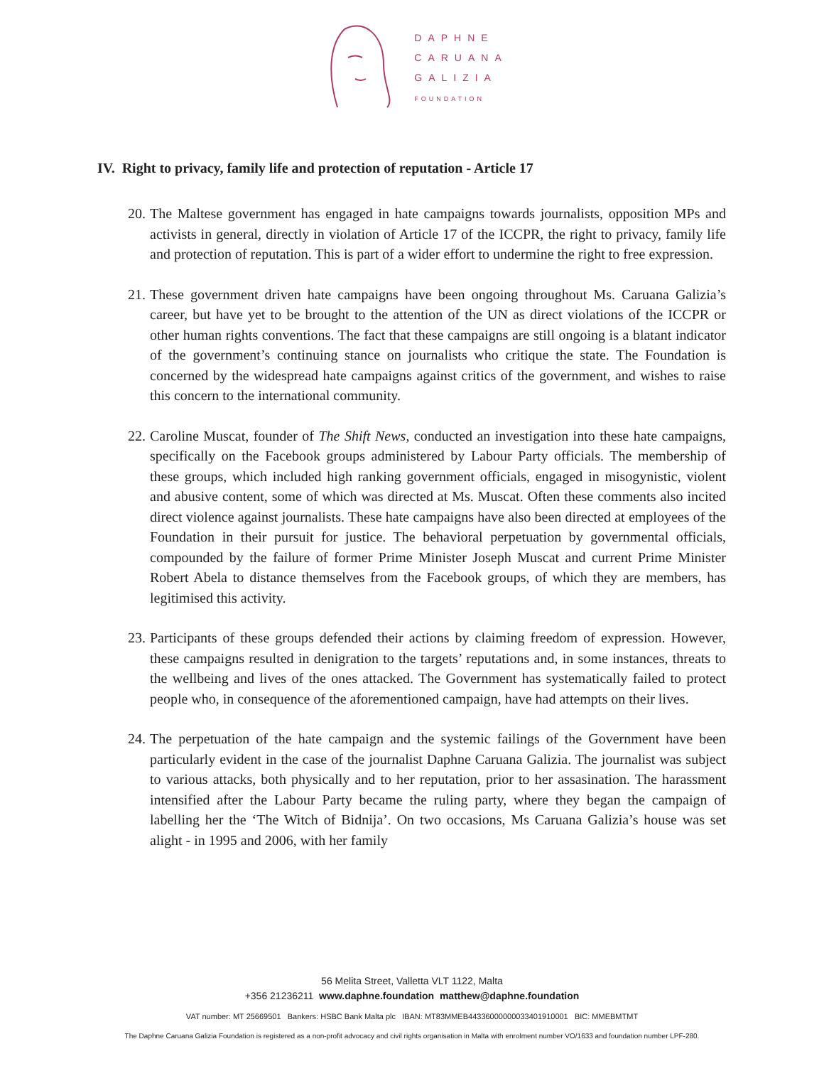DAPHNE
CARUANA
GALIZIA
FOUNDATION
IV. Right to privacy, family life and protection of reputation - Article 17
20. The Maltese government has engaged in hate campaigns towards journalists, opposition MPs and activists in general, directly in violation of Article 17 of the ICCPR, the right to privacy, family life and protection of reputation. This is part of a wider effort to undermine the right to free expression.
21. These government driven hate campaigns have been ongoing throughout Ms. Caruana Galizia’s career, but have yet to be brought to the attention of the UN as direct violations of the ICCPR or other human rights conventions. The fact that these campaigns are still ongoing is a blatant indicator of the government’s continuing stance on journalists who critique the state. The Foundation is concerned by the widespread hate campaigns against critics of the government, and wishes to raise this concern to the international community.
22. Caroline Muscat, founder of The Shift News, conducted an investigation into these hate campaigns, specifically on the Facebook groups administered by Labour Party officials. The membership of these groups, which included high ranking government officials, engaged in misogynistic, violent and abusive content, some of which was directed at Ms. Muscat. Often these comments also incited direct violence against journalists. These hate campaigns have also been directed at employees of the Foundation in their pursuit for justice. The behavioral perpetuation by governmental officials, compounded by the failure of former Prime Minister Joseph Muscat and current Prime Minister Robert Abela to distance themselves from the Facebook groups, of which they are members, has legitimised this activity.
23. Participants of these groups defended their actions by claiming freedom of expression. However, these campaigns resulted in denigration to the targets’ reputations and, in some instances, threats to the wellbeing and lives of the ones attacked. The Government has systematically failed to protect people who, in consequence of the aforementioned campaign, have had attempts on their lives.
24. The perpetuation of the hate campaign and the systemic failings of the Government have been particularly evident in the case of the journalist Daphne Caruana Galizia. The journalist was subject to various attacks, both physically and to her reputation, prior to her assasination. The harassment intensified after the Labour Party became the ruling party, where they began the campaign of labelling her the ‘The Witch of Bidnija’. On two occasions, Ms Caruana Galizia’s house was set alight - in 1995 and 2006, with her family
56 Melita Street, Valletta VLT 1122, Malta
+356 21236211 www.daphne.foundation matthew@daphne.foundation
VAT number: MT 25669501 Bankers: HSBC Bank Malta plc IBAN: MT83MMEB44336000000033401910001 BIC: MMEBMTMT
The Daphne Caruana Galizia Foundation is registered as a non-profit advocacy and civil rights organisation in Malta with enrolment number VO/1633 and foundation number LPF-280.